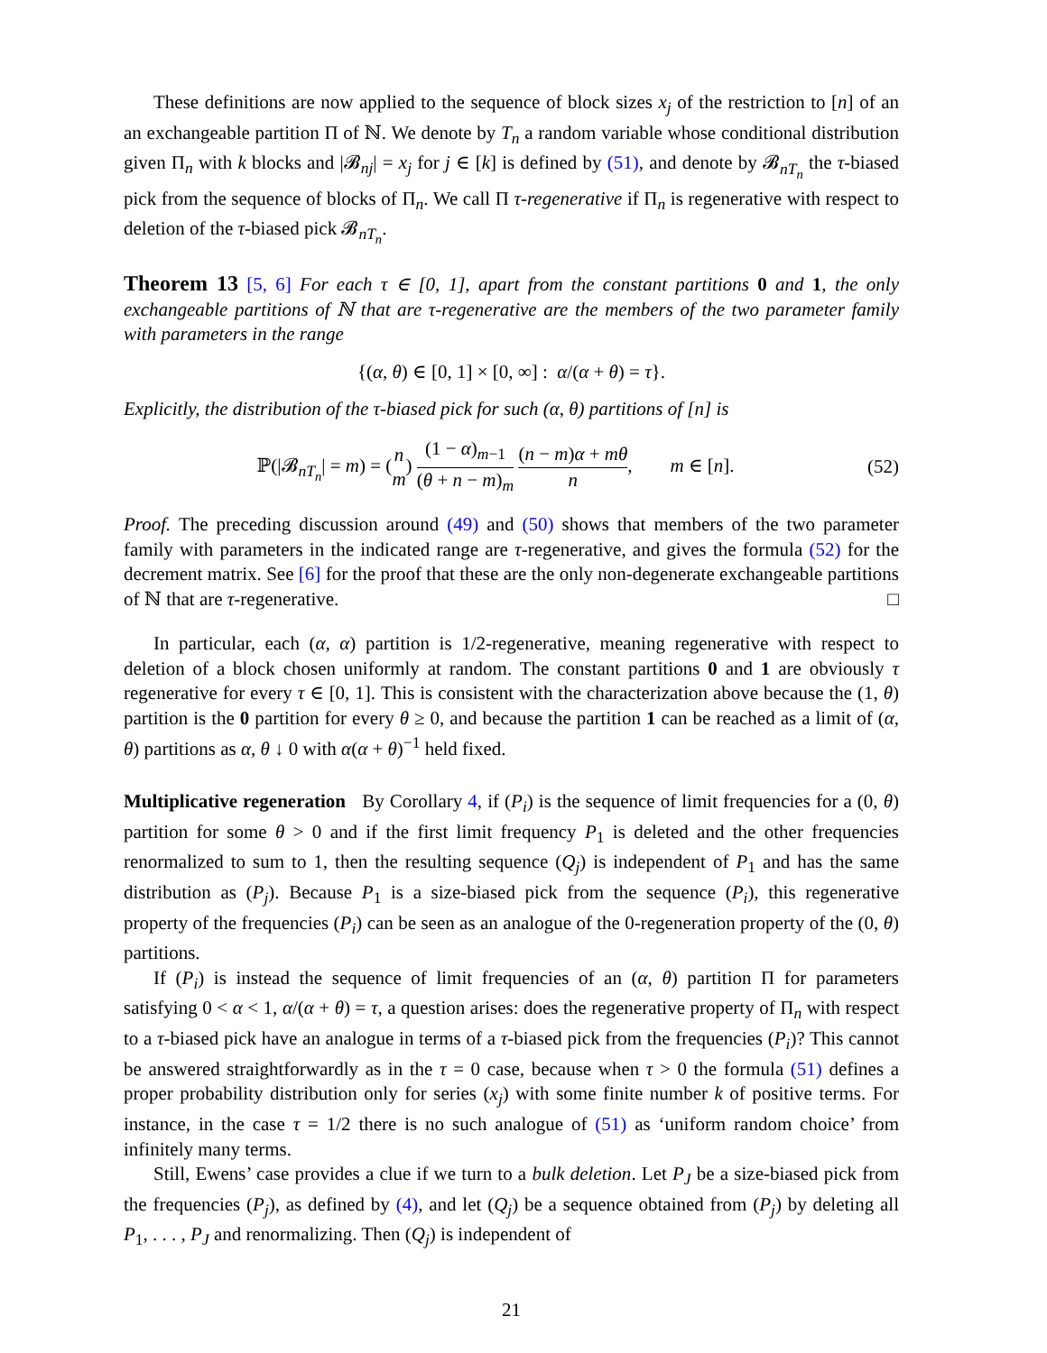These definitions are now applied to the sequence of block sizes x<sub>j</sub> of the restriction to [n] of an an exchangeable partition Π of ℕ. We denote by T<sub>n</sub> a random variable whose conditional distribution given Π<sub>n</sub> with k blocks and |𝓑<sub>nj</sub>| = x<sub>j</sub> for j ∈ [k] is defined by (51), and denote by 𝓑<sub>nT<sub>n</sub></sub> the τ-biased pick from the sequence of blocks of Π<sub>n</sub>. We call Π τ-regenerative if Π<sub>n</sub> is regenerative with respect to deletion of the τ-biased pick 𝓑<sub>nT<sub>n</sub></sub>.
Theorem 13 [5, 6] For each τ ∈ [0, 1], apart from the constant partitions 0 and 1, the only exchangeable partitions of ℕ that are τ-regenerative are the members of the two parameter family with parameters in the range
{(α, θ) ∈ [0, 1] × [0, ∞] : α/(α + θ) = τ}.
Explicitly, the distribution of the τ-biased pick for such (α, θ) partitions of [n] is
ℙ(|𝓑<sub>nT<sub>n</sub></sub>| = m) = (n m) (1 − α)<sub>m−1</sub> (θ + n − m)<sub>m</sub> (n − m)α + mθ n, m ∈ [n].
(52)
Proof. The preceding discussion around (49) and (50) shows that members of the two parameter family with parameters in the indicated range are τ-regenerative, and gives the formula (52) for the decrement matrix. See [6] for the proof that these are the only non-degenerate exchangeable partitions of ℕ that are τ-regenerative. □
In particular, each (α, α) partition is 1/2-regenerative, meaning regenerative with respect to deletion of a block chosen uniformly at random. The constant partitions 0 and 1 are obviously τ regenerative for every τ ∈ [0, 1]. This is consistent with the characterization above because the (1, θ) partition is the 0 partition for every θ ≥ 0, and because the partition 1 can be reached as a limit of (α, θ) partitions as α, θ ↓ 0 with α(α + θ)<sup>−1</sup> held fixed.
Multiplicative regeneration By Corollary 4, if (P<sub>i</sub>) is the sequence of limit frequencies for a (0, θ) partition for some θ > 0 and if the first limit frequency P<sub>1</sub> is deleted and the other frequencies renormalized to sum to 1, then the resulting sequence (Q<sub>j</sub>) is independent of P<sub>1</sub> and has the same distribution as (P<sub>j</sub>). Because P<sub>1</sub> is a size-biased pick from the sequence (P<sub>i</sub>), this regenerative property of the frequencies (P<sub>i</sub>) can be seen as an analogue of the 0-regeneration property of the (0, θ) partitions.
If (P<sub>i</sub>) is instead the sequence of limit frequencies of an (α, θ) partition Π for parameters satisfying 0 < α < 1, α/(α + θ) = τ, a question arises: does the regenerative property of Π<sub>n</sub> with respect to a τ-biased pick have an analogue in terms of a τ-biased pick from the frequencies (P<sub>i</sub>)? This cannot be answered straightforwardly as in the τ = 0 case, because when τ > 0 the formula (51) defines a proper probability distribution only for series (x<sub>j</sub>) with some finite number k of positive terms. For instance, in the case τ = 1/2 there is no such analogue of (51) as ‘uniform random choice’ from infinitely many terms.
Still, Ewens’ case provides a clue if we turn to a bulk deletion. Let P<sub>J</sub> be a size-biased pick from the frequencies (P<sub>j</sub>), as defined by (4), and let (Q<sub>j</sub>) be a sequence obtained from (P<sub>j</sub>) by deleting all P<sub>1</sub>, . . . , P<sub>J</sub> and renormalizing. Then (Q<sub>j</sub>) is independent of
21